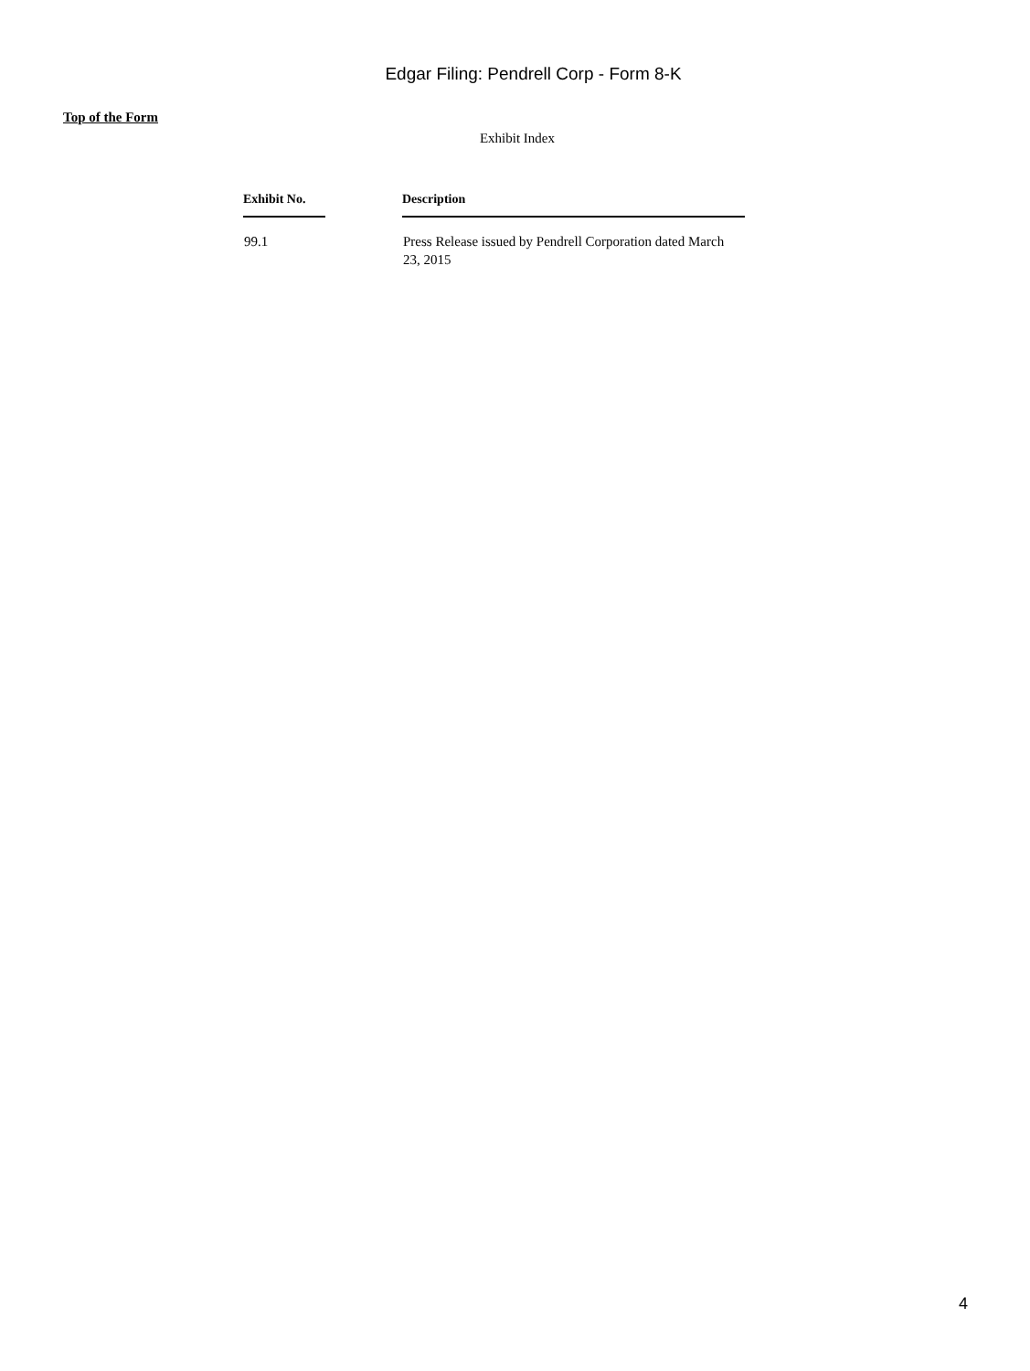Edgar Filing: Pendrell Corp - Form 8-K
Top of the Form
Exhibit Index
| Exhibit No. | | Description |
| --- | --- | --- |
| 99.1 | | Press Release issued by Pendrell Corporation dated March 23, 2015 |
4